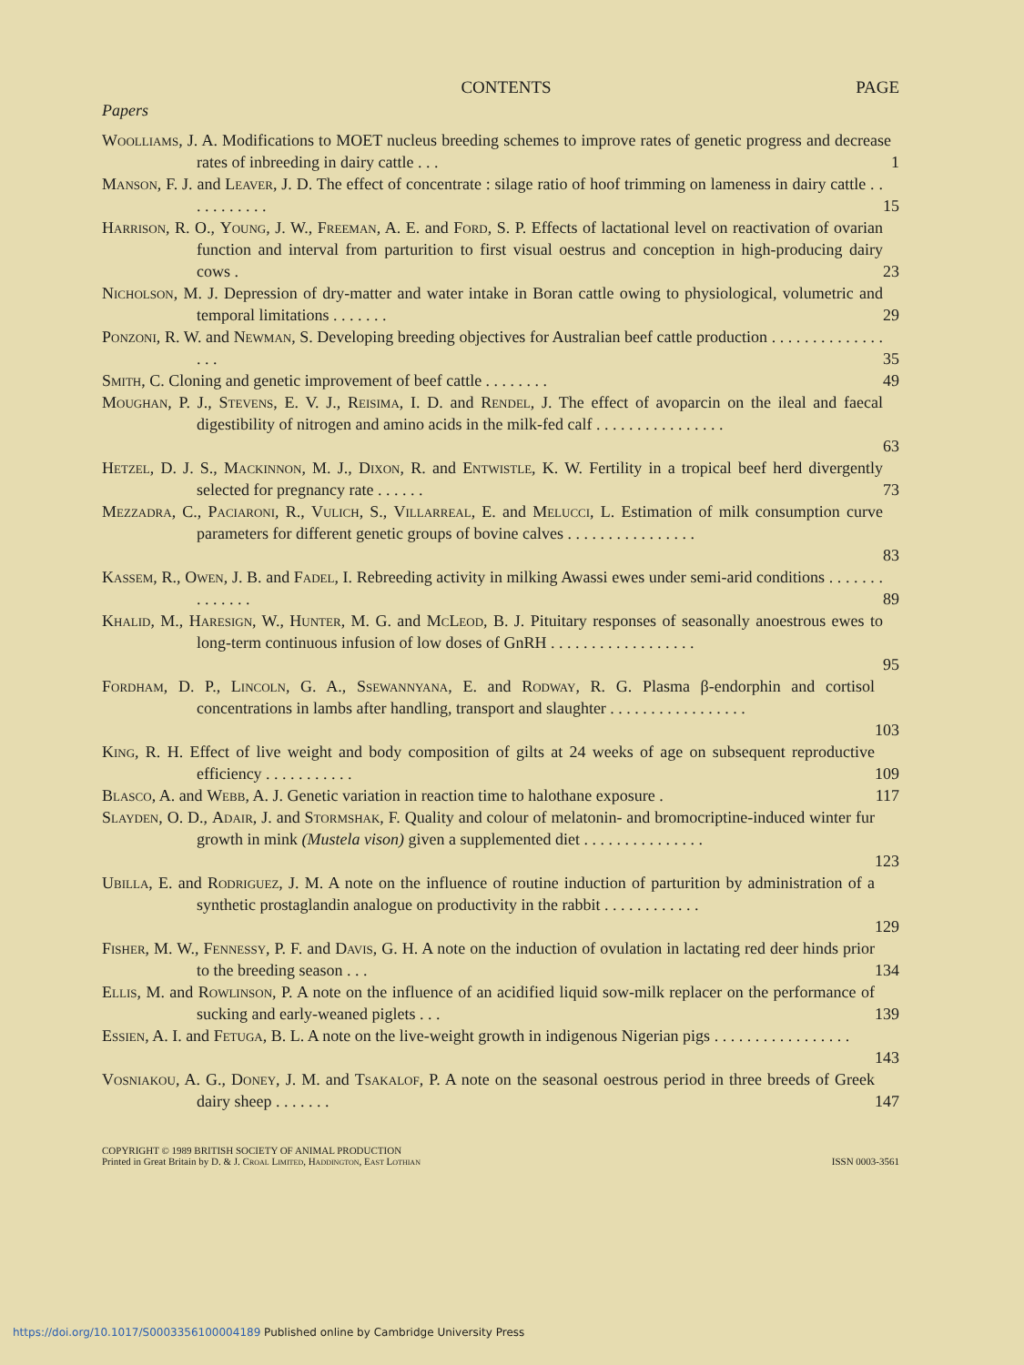CONTENTS PAGE
Papers
Woolliams, J. A. Modifications to MOET nucleus breeding schemes to improve rates of genetic progress and decrease rates of inbreeding in dairy cattle . . .
1
Manson, F. J. and Leaver, J. D. The effect of concentrate : silage ratio of hoof trimming on lameness in dairy cattle . . . . . . . . . . .
15
Harrison, R. O., Young, J. W., Freeman, A. E. and Ford, S. P. Effects of lactational level on reactivation of ovarian function and interval from parturition to first visual oestrus and conception in high-producing dairy cows .
23
Nicholson, M. J. Depression of dry-matter and water intake in Boran cattle owing to physiological, volumetric and temporal limitations . . . . . . .
29
Ponzoni, R. W. and Newman, S. Developing breeding objectives for Australian beef cattle production . . . . . . . . . . . . . . . . .
35
Smith, C. Cloning and genetic improvement of beef cattle . . . . . . . . 49
Moughan, P. J., Stevens, E. V. J., Reisima, I. D. and Rendel, J. The effect of avoparcin on the ileal and faecal digestibility of nitrogen and amino acids in the milk-fed calf . . . . . . . . . . . . . . . .
63
Hetzel, D. J. S., Mackinnon, M. J., Dixon, R. and Entwistle, K. W. Fertility in a tropical beef herd divergently selected for pregnancy rate . . . . . .
73
Mezzadra, C., Paciaroni, R., Vulich, S., Villarreal, E. and Melucci, L. Estimation of milk consumption curve parameters for different genetic groups of bovine calves . . . . . . . . . . . . . . . .
83
Kassem, R., Owen, J. B. and Fadel, I. Rebreeding activity in milking Awassi ewes under semi-arid conditions . . . . . . . . . . . . . .
89
Khalid, M., Haresign, W., Hunter, M. G. and McLeod, B. J. Pituitary responses of seasonally anoestrous ewes to long-term continuous infusion of low doses of GnRH . . . . . . . . . . . . . . . . . .
95
Fordham, D. P., Lincoln, G. A., Ssewannyana, E. and Rodway, R. G. Plasma β-endorphin and cortisol concentrations in lambs after handling, transport and slaughter . . . . . . . . . . . . . . . . .
103
King, R. H. Effect of live weight and body composition of gilts at 24 weeks of age on subsequent reproductive efficiency . . . . . . . . . . .
109
Blasco, A. and Webb, A. J. Genetic variation in reaction time to halothane exposure .
117
Slayden, O. D., Adair, J. and Stormshak, F. Quality and colour of melatonin- and bromocriptine-induced winter fur growth in mink (Mustela vison) given a supplemented diet . . . . . . . . . . . . . . .
123
Ubilla, E. and Rodriguez, J. M. A note on the influence of routine induction of parturition by administration of a synthetic prostaglandin analogue on productivity in the rabbit . . . . . . . . . . . .
129
Fisher, M. W., Fennessy, P. F. and Davis, G. H. A note on the induction of ovulation in lactating red deer hinds prior to the breeding season . . .
134
Ellis, M. and Rowlinson, P. A note on the influence of an acidified liquid sow-milk replacer on the performance of sucking and early-weaned piglets . . .
139
Essien, A. I. and Fetuga, B. L. A note on the live-weight growth in indigenous Nigerian pigs . . . . . . . . . . . . . . . . .
143
Vosniakou, A. G., Doney, J. M. and Tsakalof, P. A note on the seasonal oestrous period in three breeds of Greek dairy sheep . . . . . . .
147
COPYRIGHT © 1989 BRITISH SOCIETY OF ANIMAL PRODUCTION
Printed in Great Britain by D. & J. Croal Limited, Haddington, East Lothian
ISSN 0003-3561
https://doi.org/10.1017/S0003356100004189 Published online by Cambridge University Press